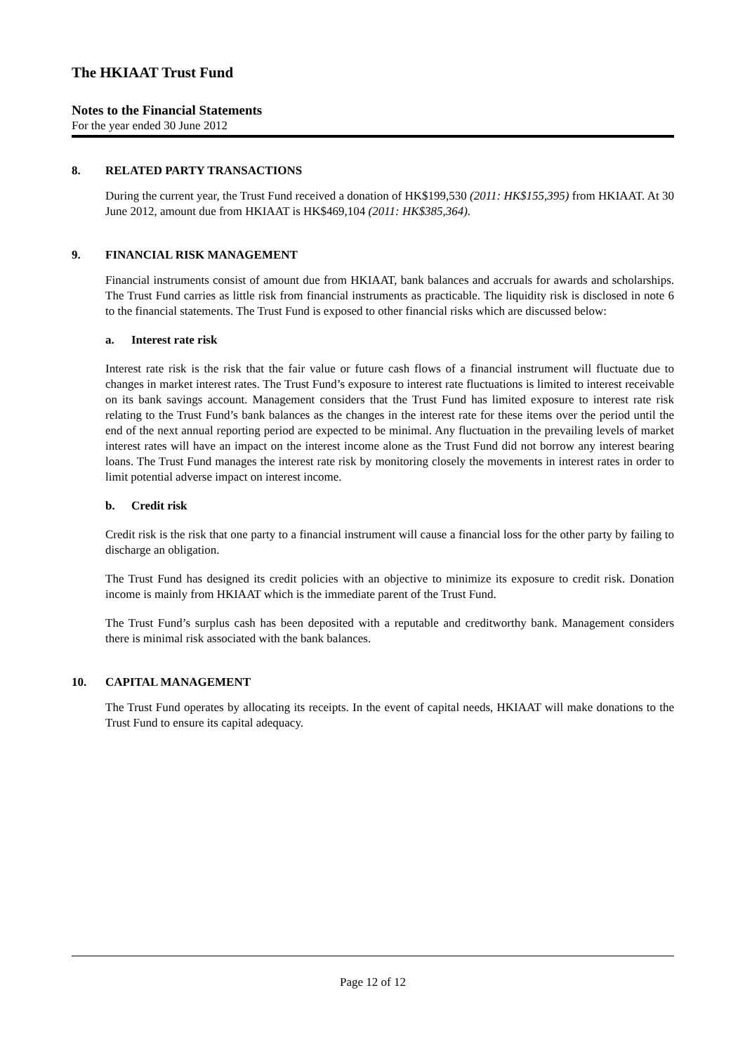The HKIAAT Trust Fund
Notes to the Financial Statements
For the year ended 30 June 2012
8. RELATED PARTY TRANSACTIONS
During the current year, the Trust Fund received a donation of HK$199,530 (2011: HK$155,395) from HKIAAT. At 30 June 2012, amount due from HKIAAT is HK$469,104 (2011: HK$385,364).
9. FINANCIAL RISK MANAGEMENT
Financial instruments consist of amount due from HKIAAT, bank balances and accruals for awards and scholarships. The Trust Fund carries as little risk from financial instruments as practicable. The liquidity risk is disclosed in note 6 to the financial statements. The Trust Fund is exposed to other financial risks which are discussed below:
a. Interest rate risk
Interest rate risk is the risk that the fair value or future cash flows of a financial instrument will fluctuate due to changes in market interest rates. The Trust Fund’s exposure to interest rate fluctuations is limited to interest receivable on its bank savings account. Management considers that the Trust Fund has limited exposure to interest rate risk relating to the Trust Fund’s bank balances as the changes in the interest rate for these items over the period until the end of the next annual reporting period are expected to be minimal. Any fluctuation in the prevailing levels of market interest rates will have an impact on the interest income alone as the Trust Fund did not borrow any interest bearing loans. The Trust Fund manages the interest rate risk by monitoring closely the movements in interest rates in order to limit potential adverse impact on interest income.
b. Credit risk
Credit risk is the risk that one party to a financial instrument will cause a financial loss for the other party by failing to discharge an obligation.
The Trust Fund has designed its credit policies with an objective to minimize its exposure to credit risk. Donation income is mainly from HKIAAT which is the immediate parent of the Trust Fund.
The Trust Fund’s surplus cash has been deposited with a reputable and creditworthy bank. Management considers there is minimal risk associated with the bank balances.
10. CAPITAL MANAGEMENT
The Trust Fund operates by allocating its receipts. In the event of capital needs, HKIAAT will make donations to the Trust Fund to ensure its capital adequacy.
Page 12 of 12